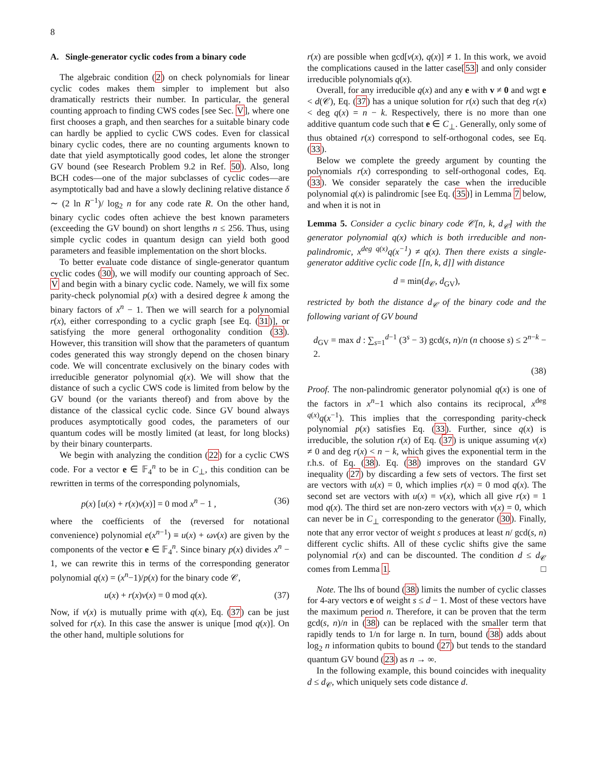8
A. Single-generator cyclic codes from a binary code
The algebraic condition (2) on check polynomials for linear cyclic codes makes them simpler to implement but also dramatically restricts their number. In particular, the general counting approach to finding CWS codes [see Sec. V], where one first chooses a graph, and then searches for a suitable binary code can hardly be applied to cyclic CWS codes. Even for classical binary cyclic codes, there are no counting arguments known to date that yield asymptotically good codes, let alone the stronger GV bound (see Research Problem 9.2 in Ref. 50). Also, long BCH codes—one of the major subclasses of cyclic codes—are asymptotically bad and have a slowly declining relative distance δ ∼ (2 ln R<sup>−1</sup>)/ log<sub>2</sub> n for any code rate R. On the other hand, binary cyclic codes often achieve the best known parameters (exceeding the GV bound) on short lengths n ≤ 256. Thus, using simple cyclic codes in quantum design can yield both good parameters and feasible implementation on the short blocks.
To better evaluate code distance of single-generator quantum cyclic codes (30), we will modify our counting approach of Sec. V and begin with a binary cyclic code. Namely, we will fix some parity-check polynomial p(x) with a desired degree k among the binary factors of x<sup>n</sup> − 1. Then we will search for a polynomial r(x), either corresponding to a cyclic graph [see Eq. (31)], or satisfying the more general orthogonality condition (33). However, this transition will show that the parameters of quantum codes generated this way strongly depend on the chosen binary code. We will concentrate exclusively on the binary codes with irreducible generator polynomial q(x). We will show that the distance of such a cyclic CWS code is limited from below by the GV bound (or the variants thereof) and from above by the distance of the classical cyclic code. Since GV bound always produces asymptotically good codes, the parameters of our quantum codes will be mostly limited (at least, for long blocks) by their binary counterparts.
We begin with analyzing the condition (22) for a cyclic CWS code. For a vector e ∈ 𝔽<sub>4</sub><sup>n</sup> to be in C<sub>⊥</sub>, this condition can be rewritten in terms of the corresponding polynomials,
p(x) [u(x) + r(x)v(x)] = 0 mod x<sup>n</sup> − 1 , (36)
where the coefficients of the (reversed for notational convenience) polynomial e(x<sup>n−1</sup>) ≡ u(x) + ωv(x) are given by the components of the vector e ∈ 𝔽<sub>4</sub><sup>n</sup>. Since binary p(x) divides x<sup>n</sup> − 1, we can rewrite this in terms of the corresponding generator polynomial q(x) = (x<sup>n</sup>−1)/p(x) for the binary code 𝒞,
u(x) + r(x)v(x) = 0 mod q(x). (37)
Now, if v(x) is mutually prime with q(x), Eq. (37) can be just solved for r(x). In this case the answer is unique [mod q(x)]. On the other hand, multiple solutions for
r(x) are possible when gcd[v(x), q(x)] ≠ 1. In this work, we avoid the complications caused in the latter case[53] and only consider irreducible polynomials q(x).
Overall, for any irreducible q(x) and any e with v ≠ 0 and wgt e < d(𝒞), Eq. (37) has a unique solution for r(x) such that deg r(x) < deg q(x) = n − k. Respectively, there is no more than one additive quantum code such that e ∈ C<sub>⊥</sub>. Generally, only some of thus obtained r(x) correspond to self-orthogonal codes, see Eq. (33).
Below we complete the greedy argument by counting the polynomials r(x) corresponding to self-orthogonal codes, Eq. (33). We consider separately the case when the irreducible polynomial q(x) is palindromic [see Eq. (35)] in Lemma 7 below, and when it is not in
Lemma 5. Consider a cyclic binary code 𝒞[n, k, d<sub>𝒞</sub>] with the generator polynomial q(x) which is both irreducible and non-palindromic, x<sup>deg q(x)</sup>q(x<sup>−1</sup>) ≠ q(x). Then there exists a single-generator additive cyclic code [[n, k, d]] with distance
d = min(d<sub>𝒞</sub>, d<sub>GV</sub>),
restricted by both the distance d<sub>𝒞</sub> of the binary code and the following variant of GV bound
d<sub>GV</sub> = max d : ∑<sub>s=1</sub><sup>d−1</sup> (3<sup>s</sup> − 3) gcd(s, n)/n (n choose s) ≤ 2<sup>n−k</sup> − 2.
(38)
Proof. The non-palindromic generator polynomial q(x) is one of the factors in x<sup>n</sup>−1 which also contains its reciprocal, x<sup>deg q(x)</sup>q(x<sup>−1</sup>). This implies that the corresponding parity-check polynomial p(x) satisfies Eq. (33). Further, since q(x) is irreducible, the solution r(x) of Eq. (37) is unique assuming v(x) ≠ 0 and deg r(x) < n − k, which gives the exponential term in the r.h.s. of Eq. (38). Eq. (38) improves on the standard GV inequality (27) by discarding a few sets of vectors. The first set are vectors with u(x) = 0, which implies r(x) = 0 mod q(x). The second set are vectors with u(x) = v(x), which all give r(x) = 1 mod q(x). The third set are non-zero vectors with v(x) = 0, which can never be in C<sub>⊥</sub> corresponding to the generator (30). Finally, note that any error vector of weight s produces at least n/ gcd(s, n) different cyclic shifts. All of these cyclic shifts give the same polynomial r(x) and can be discounted. The condition d ≤ d<sub>𝒞</sub> comes from Lemma 1. □
Note. The lhs of bound (38) limits the number of cyclic classes for 4-ary vectors e of weight s ≤ d − 1. Most of these vectors have the maximum period n. Therefore, it can be proven that the term gcd(s, n)/n in (38) can be replaced with the smaller term that rapidly tends to 1/n for large n. In turn, bound (38) adds about log<sub>2</sub> n information qubits to bound (27) but tends to the standard quantum GV bound (23) as n → ∞.
In the following example, this bound coincides with inequality d ≤ d<sub>𝒞</sub>, which uniquely sets code distance d.